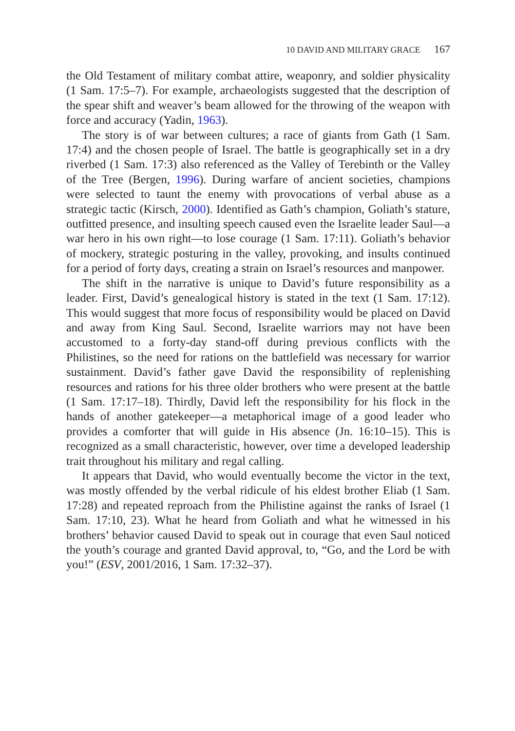10 DAVID AND MILITARY GRACE 167
the Old Testament of military combat attire, weaponry, and soldier physicality (1 Sam. 17:5–7). For example, archaeologists suggested that the description of the spear shift and weaver’s beam allowed for the throwing of the weapon with force and accuracy (Yadin, 1963).
The story is of war between cultures; a race of giants from Gath (1 Sam. 17:4) and the chosen people of Israel. The battle is geographically set in a dry riverbed (1 Sam. 17:3) also referenced as the Valley of Terebinth or the Valley of the Tree (Bergen, 1996). During warfare of ancient societies, champions were selected to taunt the enemy with provocations of verbal abuse as a strategic tactic (Kirsch, 2000). Identified as Gath’s champion, Goliath’s stature, outfitted presence, and insulting speech caused even the Israelite leader Saul—a war hero in his own right—to lose courage (1 Sam. 17:11). Goliath’s behavior of mockery, strategic posturing in the valley, provoking, and insults continued for a period of forty days, creating a strain on Israel’s resources and manpower.
The shift in the narrative is unique to David’s future responsibility as a leader. First, David’s genealogical history is stated in the text (1 Sam. 17:12). This would suggest that more focus of responsibility would be placed on David and away from King Saul. Second, Israelite warriors may not have been accustomed to a forty-day stand-off during previous conflicts with the Philistines, so the need for rations on the battlefield was necessary for warrior sustainment. David’s father gave David the responsibility of replenishing resources and rations for his three older brothers who were present at the battle (1 Sam. 17:17–18). Thirdly, David left the responsibility for his flock in the hands of another gatekeeper—a metaphorical image of a good leader who provides a comforter that will guide in His absence (Jn. 16:10–15). This is recognized as a small characteristic, however, over time a developed leadership trait throughout his military and regal calling.
It appears that David, who would eventually become the victor in the text, was mostly offended by the verbal ridicule of his eldest brother Eliab (1 Sam. 17:28) and repeated reproach from the Philistine against the ranks of Israel (1 Sam. 17:10, 23). What he heard from Goliath and what he witnessed in his brothers’ behavior caused David to speak out in courage that even Saul noticed the youth’s courage and granted David approval, to, “Go, and the Lord be with you!” (ESV, 2001/2016, 1 Sam. 17:32–37).